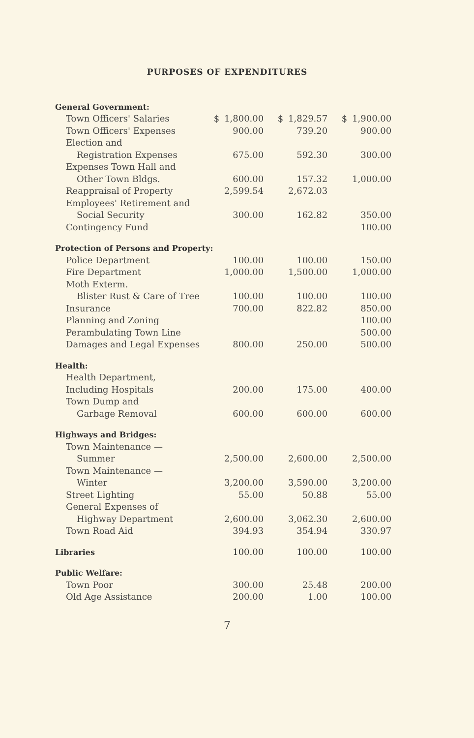PURPOSES OF EXPENDITURES
| General Government: | | | | | | |
| Town Officers' Salaries | $ | 1,800.00 | $ | 1,829.57 | $ | 1,900.00 |
| Town Officers' Expenses | | 900.00 | | 739.20 | | 900.00 |
| Election and | | | | | | |
| Registration Expenses | | 675.00 | | 592.30 | | 300.00 |
| Expenses Town Hall and | | | | | | |
| Other Town Bldgs. | | 600.00 | | 157.32 | | 1,000.00 |
| Reappraisal of Property | | 2,599.54 | | 2,672.03 | | |
| Employees' Retirement and | | | | | | |
| Social Security | | 300.00 | | 162.82 | | 350.00 |
| Contingency Fund | | | | | | 100.00 |
| Protection of Persons and Property: | | | | | | |
| Police Department | | 100.00 | | 100.00 | | 150.00 |
| Fire Department | | 1,000.00 | | 1,500.00 | | 1,000.00 |
| Moth Exterm. | | | | | | |
| Blister Rust & Care of Tree | | 100.00 | | 100.00 | | 100.00 |
| Insurance | | 700.00 | | 822.82 | | 850.00 |
| Planning and Zoning | | | | | | 100.00 |
| Perambulating Town Line | | | | | | 500.00 |
| Damages and Legal Expenses | | 800.00 | | 250.00 | | 500.00 |
| Health: | | | | | | |
| Health Department, | | | | | | |
| Including Hospitals | | 200.00 | | 175.00 | | 400.00 |
| Town Dump and | | | | | | |
| Garbage Removal | | 600.00 | | 600.00 | | 600.00 |
| Highways and Bridges: | | | | | | |
| Town Maintenance — | | | | | | |
| Summer | | 2,500.00 | | 2,600.00 | | 2,500.00 |
| Town Maintenance — | | | | | | |
| Winter | | 3,200.00 | | 3,590.00 | | 3,200.00 |
| Street Lighting | | 55.00 | | 50.88 | | 55.00 |
| General Expenses of | | | | | | |
| Highway Department | | 2,600.00 | | 3,062.30 | | 2,600.00 |
| Town Road Aid | | 394.93 | | 354.94 | | 330.97 |
| Libraries | | 100.00 | | 100.00 | | 100.00 |
| Public Welfare: | | | | | | |
| Town Poor | | 300.00 | | 25.48 | | 200.00 |
| Old Age Assistance | | 200.00 | | 1.00 | | 100.00 |
7